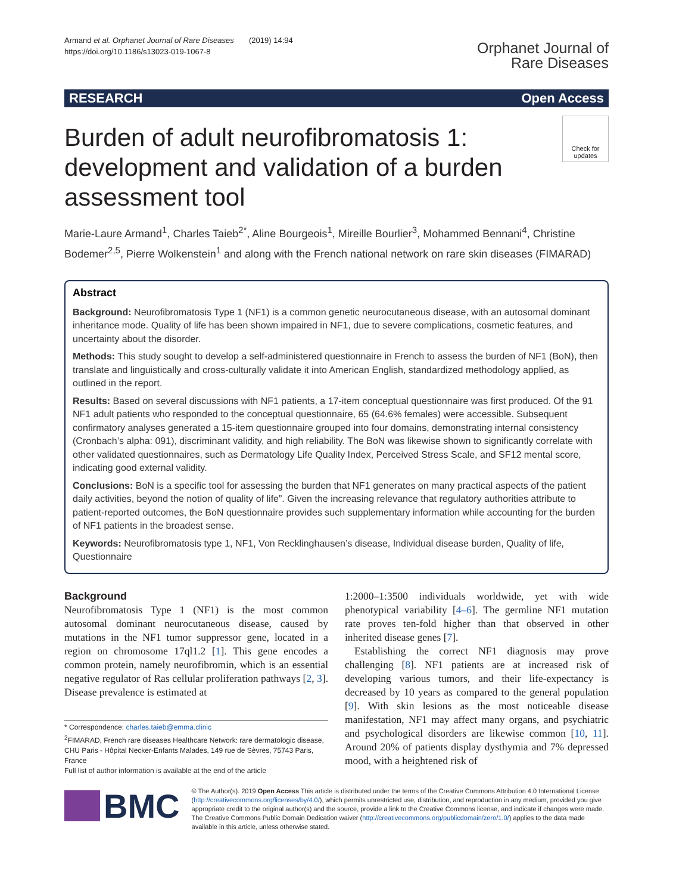Armand et al. Orphanet Journal of Rare Diseases (2019) 14:94
https://doi.org/10.1186/s13023-019-1067-8
Orphanet Journal of
Rare Diseases
RESEARCH Open Access
Burden of adult neurofibromatosis 1: development and validation of a burden assessment tool
Check for updates
Marie-Laure Armand<sup>1</sup>, Charles Taieb<sup>2*</sup>, Aline Bourgeois<sup>1</sup>, Mireille Bourlier<sup>3</sup>, Mohammed Bennani<sup>4</sup>, Christine Bodemer<sup>2,5</sup>, Pierre Wolkenstein<sup>1</sup> and along with the French national network on rare skin diseases (FIMARAD)
Abstract
Background: Neurofibromatosis Type 1 (NF1) is a common genetic neurocutaneous disease, with an autosomal dominant inheritance mode. Quality of life has been shown impaired in NF1, due to severe complications, cosmetic features, and uncertainty about the disorder.
Methods: This study sought to develop a self-administered questionnaire in French to assess the burden of NF1 (BoN), then translate and linguistically and cross-culturally validate it into American English, standardized methodology applied, as outlined in the report.
Results: Based on several discussions with NF1 patients, a 17-item conceptual questionnaire was first produced. Of the 91 NF1 adult patients who responded to the conceptual questionnaire, 65 (64.6% females) were accessible. Subsequent confirmatory analyses generated a 15-item questionnaire grouped into four domains, demonstrating internal consistency (Cronbach’s alpha: 091), discriminant validity, and high reliability. The BoN was likewise shown to significantly correlate with other validated questionnaires, such as Dermatology Life Quality Index, Perceived Stress Scale, and SF12 mental score, indicating good external validity.
Conclusions: BoN is a specific tool for assessing the burden that NF1 generates on many practical aspects of the patient daily activities, beyond the notion of quality of life”. Given the increasing relevance that regulatory authorities attribute to patient-reported outcomes, the BoN questionnaire provides such supplementary information while accounting for the burden of NF1 patients in the broadest sense.
Keywords: Neurofibromatosis type 1, NF1, Von Recklinghausen’s disease, Individual disease burden, Quality of life, Questionnaire
Background
Neurofibromatosis Type 1 (NF1) is the most common autosomal dominant neurocutaneous disease, caused by mutations in the NF1 tumor suppressor gene, located in a region on chromosome 17ql1.2 [1]. This gene encodes a common protein, namely neurofibromin, which is an essential negative regulator of Ras cellular proliferation pathways [2, 3]. Disease prevalence is estimated at
* Correspondence: charles.taieb@emma.clinic
<sup>2</sup> FIMARAD, French rare diseases Healthcare Network: rare dermatologic disease, CHU Paris - Hôpital Necker-Enfants Malades, 149 rue de Sèvres, 75743 Paris, France
Full list of author information is available at the end of the article
1:2000–1:3500 individuals worldwide, yet with wide phenotypical variability [4–6]. The germline NF1 mutation rate proves ten-fold higher than that observed in other inherited disease genes [7].
Establishing the correct NF1 diagnosis may prove challenging [8]. NF1 patients are at increased risk of developing various tumors, and their life-expectancy is decreased by 10 years as compared to the general population [9]. With skin lesions as the most noticeable disease manifestation, NF1 may affect many organs, and psychiatric and psychological disorders are likewise common [10, 11]. Around 20% of patients display dysthymia and 7% depressed mood, with a heightened risk of
BMC
© The Author(s). 2019 Open Access This article is distributed under the terms of the Creative Commons Attribution 4.0 International License (http://creativecommons.org/licenses/by/4.0/), which permits unrestricted use, distribution, and reproduction in any medium, provided you give appropriate credit to the original author(s) and the source, provide a link to the Creative Commons license, and indicate if changes were made. The Creative Commons Public Domain Dedication waiver (http://creativecommons.org/publicdomain/zero/1.0/) applies to the data made available in this article, unless otherwise stated.